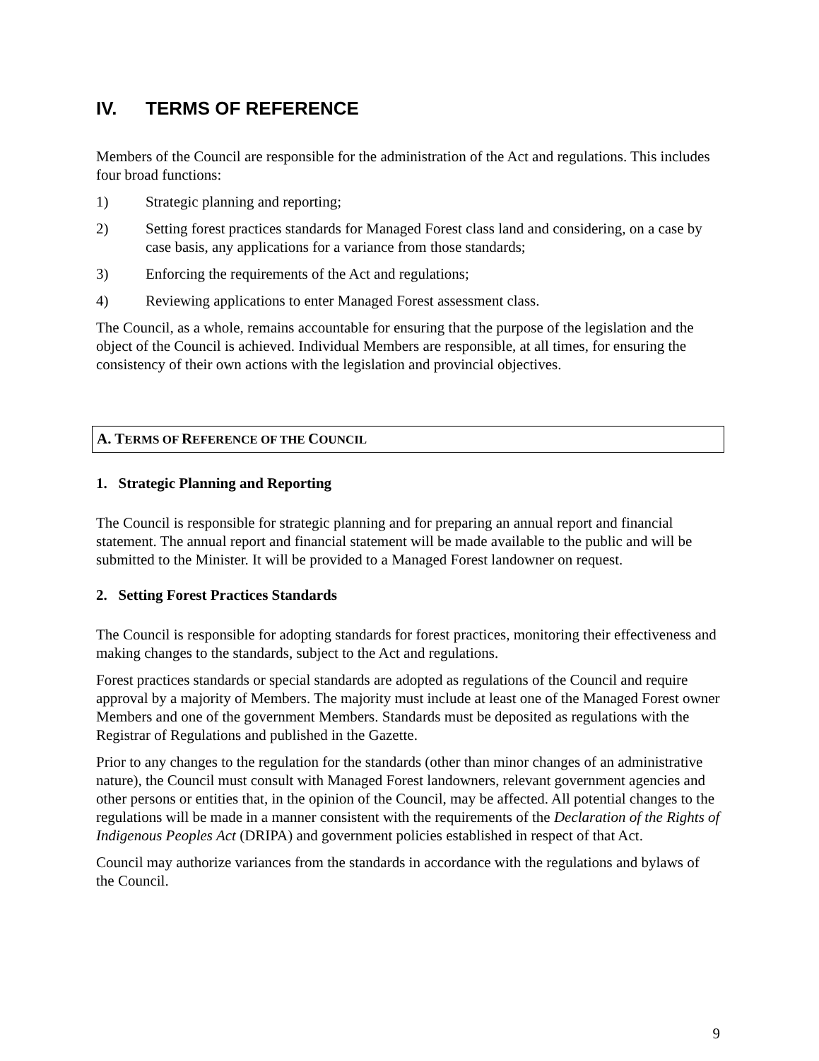IV. TERMS OF REFERENCE
Members of the Council are responsible for the administration of the Act and regulations. This includes four broad functions:
1) Strategic planning and reporting;
2) Setting forest practices standards for Managed Forest class land and considering, on a case by case basis, any applications for a variance from those standards;
3) Enforcing the requirements of the Act and regulations;
4) Reviewing applications to enter Managed Forest assessment class.
The Council, as a whole, remains accountable for ensuring that the purpose of the legislation and the object of the Council is achieved. Individual Members are responsible, at all times, for ensuring the consistency of their own actions with the legislation and provincial objectives.
A. TERMS OF REFERENCE OF THE COUNCIL
1. Strategic Planning and Reporting
The Council is responsible for strategic planning and for preparing an annual report and financial statement. The annual report and financial statement will be made available to the public and will be submitted to the Minister. It will be provided to a Managed Forest landowner on request.
2. Setting Forest Practices Standards
The Council is responsible for adopting standards for forest practices, monitoring their effectiveness and making changes to the standards, subject to the Act and regulations.
Forest practices standards or special standards are adopted as regulations of the Council and require approval by a majority of Members. The majority must include at least one of the Managed Forest owner Members and one of the government Members. Standards must be deposited as regulations with the Registrar of Regulations and published in the Gazette.
Prior to any changes to the regulation for the standards (other than minor changes of an administrative nature), the Council must consult with Managed Forest landowners, relevant government agencies and other persons or entities that, in the opinion of the Council, may be affected. All potential changes to the regulations will be made in a manner consistent with the requirements of the Declaration of the Rights of Indigenous Peoples Act (DRIPA) and government policies established in respect of that Act.
Council may authorize variances from the standards in accordance with the regulations and bylaws of the Council.
9